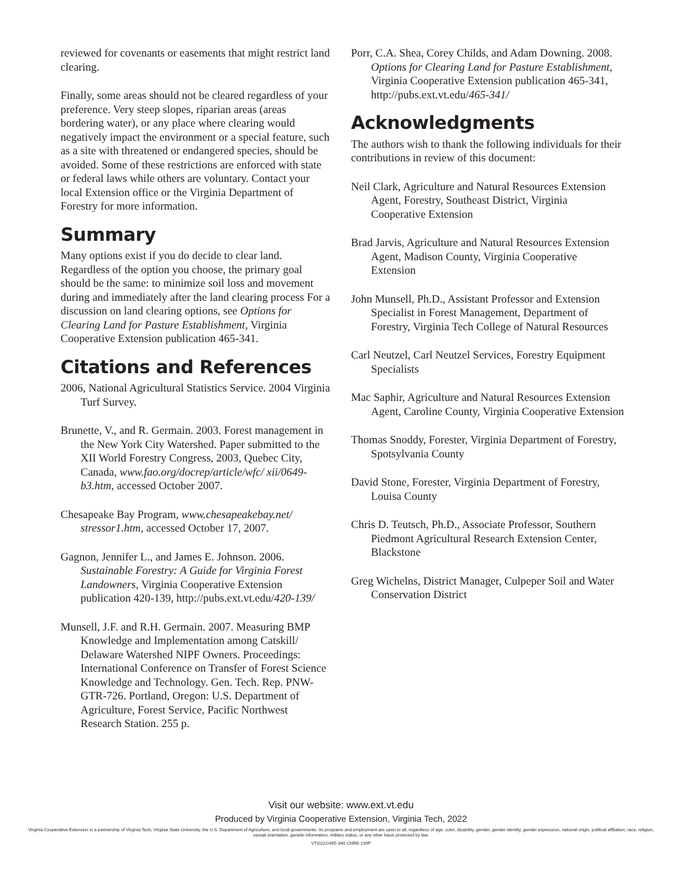reviewed for covenants or easements that might restrict land clearing.
Finally, some areas should not be cleared regardless of your preference. Very steep slopes, riparian areas (areas bordering water), or any place where clearing would negatively impact the environment or a special feature, such as a site with threatened or endangered species, should be avoided. Some of these restrictions are enforced with state or federal laws while others are voluntary. Contact your local Extension office or the Virginia Department of Forestry for more information.
Summary
Many options exist if you do decide to clear land. Regardless of the option you choose, the primary goal should be the same: to minimize soil loss and movement during and immediately after the land clearing process For a discussion on land clearing options, see Options for Clearing Land for Pasture Establishment, Virginia Cooperative Extension publication 465-341.
Citations and References
2006, National Agricultural Statistics Service. 2004 Virginia Turf Survey.
Brunette, V., and R. Germain. 2003. Forest management in the New York City Watershed. Paper submitted to the XII World Forestry Congress, 2003, Quebec City, Canada, www.fao.org/docrep/article/wfc/ xii/0649-b3.htm, accessed October 2007.
Chesapeake Bay Program, www.chesapeakebay.net/ stressor1.htm, accessed October 17, 2007.
Gagnon, Jennifer L., and James E. Johnson. 2006. Sustainable Forestry: A Guide for Virginia Forest Landowners, Virginia Cooperative Extension publication 420-139, http://pubs.ext.vt.edu/420-139/
Munsell, J.F. and R.H. Germain. 2007. Measuring BMP Knowledge and Implementation among Catskill/ Delaware Watershed NIPF Owners. Proceedings: International Conference on Transfer of Forest Science Knowledge and Technology. Gen. Tech. Rep. PNW-GTR-726. Portland, Oregon: U.S. Department of Agriculture, Forest Service, Pacific Northwest Research Station. 255 p.
Porr, C.A. Shea, Corey Childs, and Adam Downing. 2008. Options for Clearing Land for Pasture Establishment, Virginia Cooperative Extension publication 465-341, http://pubs.ext.vt.edu/465-341/
Acknowledgments
The authors wish to thank the following individuals for their contributions in review of this document:
Neil Clark, Agriculture and Natural Resources Extension Agent, Forestry, Southeast District, Virginia Cooperative Extension
Brad Jarvis, Agriculture and Natural Resources Extension Agent, Madison County, Virginia Cooperative Extension
John Munsell, Ph.D., Assistant Professor and Extension Specialist in Forest Management, Department of Forestry, Virginia Tech College of Natural Resources
Carl Neutzel, Carl Neutzel Services, Forestry Equipment Specialists
Mac Saphir, Agriculture and Natural Resources Extension Agent, Caroline County, Virginia Cooperative Extension
Thomas Snoddy, Forester, Virginia Department of Forestry, Spotsylvania County
David Stone, Forester, Virginia Department of Forestry, Louisa County
Chris D. Teutsch, Ph.D., Associate Professor, Southern Piedmont Agricultural Research Extension Center, Blackstone
Greg Wichelns, District Manager, Culpeper Soil and Water Conservation District
Visit our website: www.ext.vt.edu
Produced by Virginia Cooperative Extension, Virginia Tech, 2022
Virginia Cooperative Extension is a partnership of Virginia Tech, Virginia State University, the U.S. Department of Agriculture, and local governments. Its programs and employment are open to all, regardless of age, color, disability, gender, gender identity, gender expression, national origin, political affiliation, race, religion, sexual orientation, genetic information, military status, or any other basis protected by law.
VT/0222/465-340 CNRE-139P